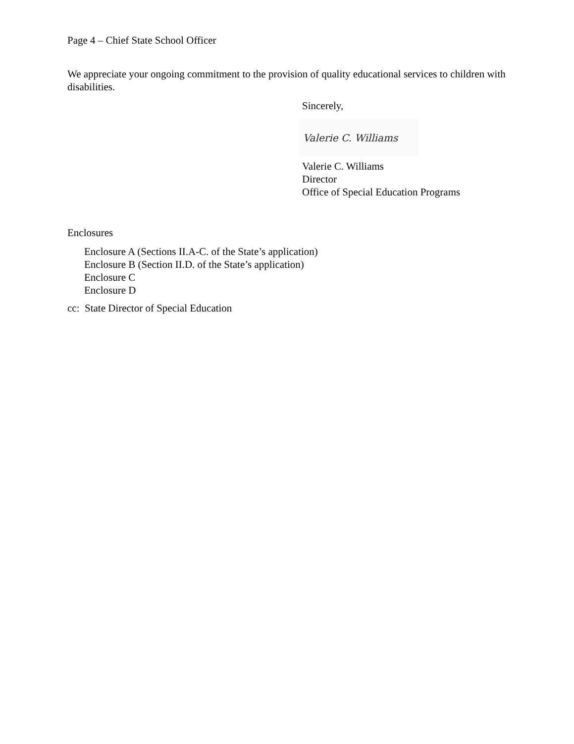Page 4 – Chief State School Officer
We appreciate your ongoing commitment to the provision of quality educational services to children with disabilities.
Sincerely,
Valerie C. Williams
Valerie C. Williams
Director
Office of Special Education Programs
Enclosures
Enclosure A (Sections II.A-C. of the State’s application)
Enclosure B (Section II.D. of the State’s application)
Enclosure C
Enclosure D
cc: State Director of Special Education